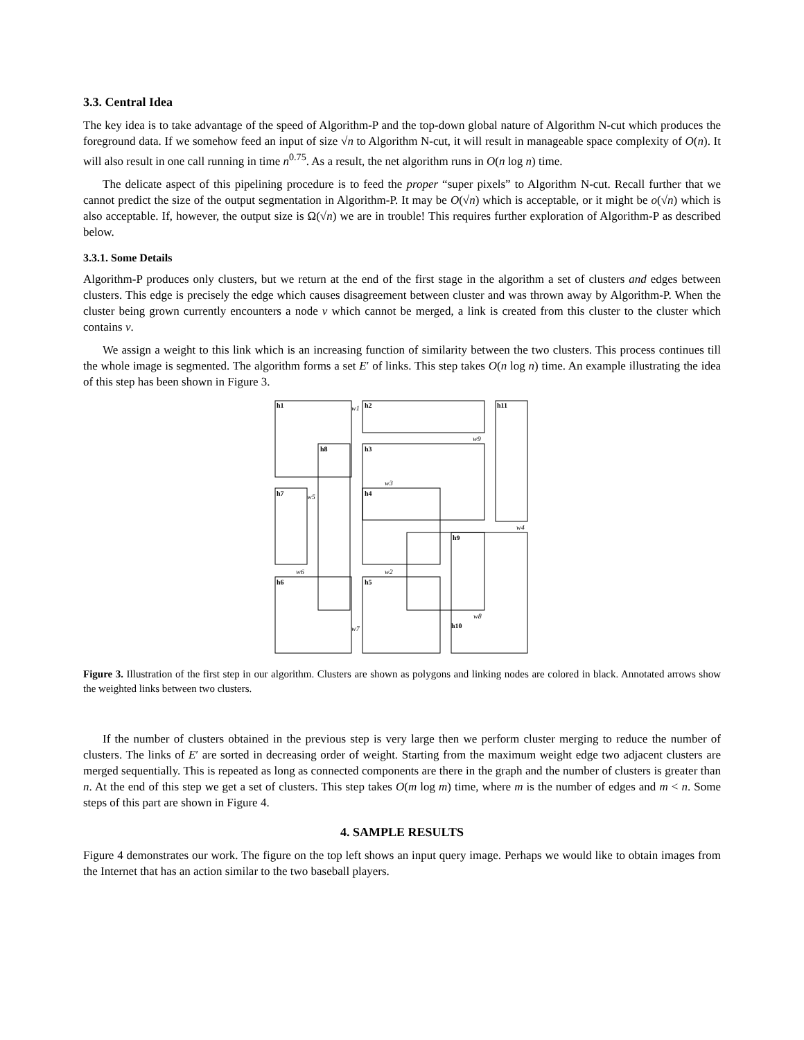3.3. Central Idea
The key idea is to take advantage of the speed of Algorithm-P and the top-down global nature of Algorithm N-cut which produces the foreground data. If we somehow feed an input of size √n to Algorithm N-cut, it will result in manageable space complexity of O(n). It will also result in one call running in time n<sup>0.75</sup>. As a result, the net algorithm runs in O(n log n) time.
The delicate aspect of this pipelining procedure is to feed the proper “super pixels” to Algorithm N-cut. Recall further that we cannot predict the size of the output segmentation in Algorithm-P. It may be O(√n) which is acceptable, or it might be o(√n) which is also acceptable. If, however, the output size is Ω(√n) we are in trouble! This requires further exploration of Algorithm-P as described below.
3.3.1. Some Details
Algorithm-P produces only clusters, but we return at the end of the first stage in the algorithm a set of clusters and edges between clusters. This edge is precisely the edge which causes disagreement between cluster and was thrown away by Algorithm-P. When the cluster being grown currently encounters a node v which cannot be merged, a link is created from this cluster to the cluster which contains v.
We assign a weight to this link which is an increasing function of similarity between the two clusters. This process continues till the whole image is segmented. The algorithm forms a set E′ of links. This step takes O(n log n) time. An example illustrating the idea of this step has been shown in Figure 3.
h1
h2
h11
h8
h3
h7
h4
h9
h6
h5
h10
w1
w9
w3
w5
w4
w6
w2
w8
w7
Figure 3. Illustration of the first step in our algorithm. Clusters are shown as polygons and linking nodes are colored in black. Annotated arrows show the weighted links between two clusters.
If the number of clusters obtained in the previous step is very large then we perform cluster merging to reduce the number of clusters. The links of E′ are sorted in decreasing order of weight. Starting from the maximum weight edge two adjacent clusters are merged sequentially. This is repeated as long as connected components are there in the graph and the number of clusters is greater than n. At the end of this step we get a set of clusters. This step takes O(m log m) time, where m is the number of edges and m < n. Some steps of this part are shown in Figure 4.
4. SAMPLE RESULTS
Figure 4 demonstrates our work. The figure on the top left shows an input query image. Perhaps we would like to obtain images from the Internet that has an action similar to the two baseball players.